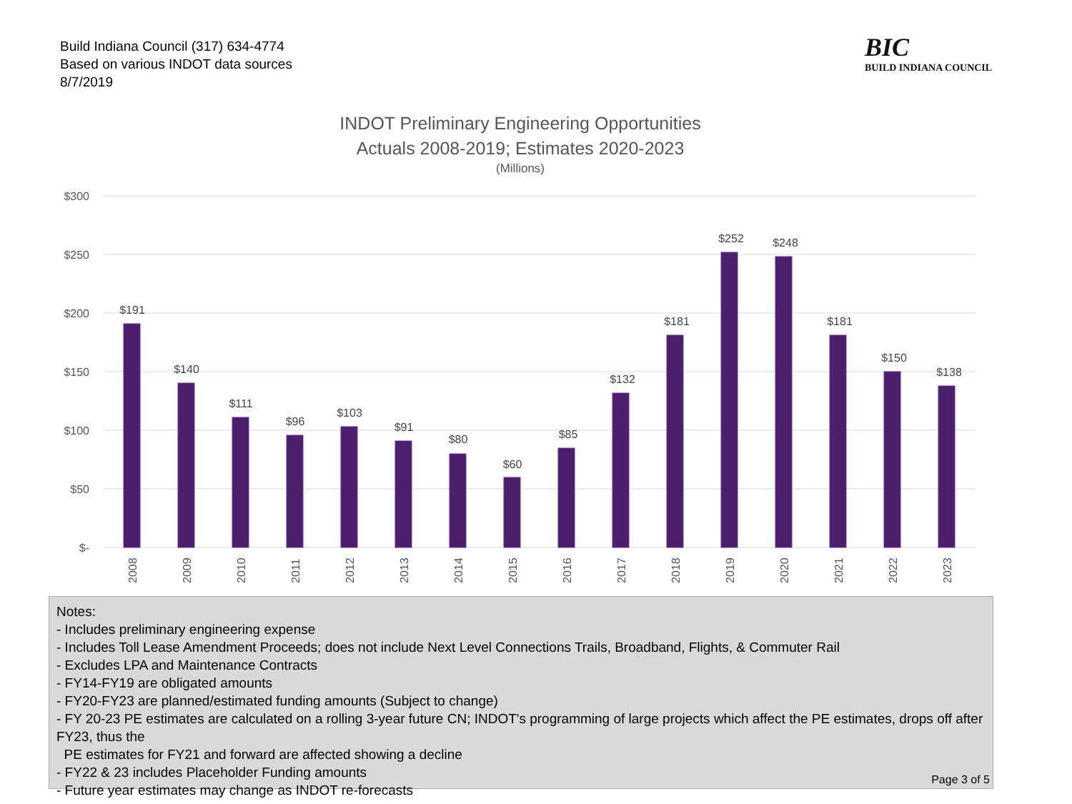Build Indiana Council (317) 634-4774
Based on various INDOT data sources
8/7/2019
BIC
BUILD INDIANA COUNCIL
INDOT Preliminary Engineering Opportunities
Actuals 2008-2019; Estimates 2020-2023
(Millions)
$300
$250
$200
$150
$100
$50
$-
$191
$140
$111
$96
$103
$91
$80
$60
$85
$132
$181
$252
$248
$181
$150
$138
2008
2009
2010
2011
2012
2013
2014
2015
2016
2017
2018
2019
2020
2021
2022
2023
Notes:
- Includes preliminary engineering expense
- Includes Toll Lease Amendment Proceeds; does not include Next Level Connections Trails, Broadband, Flights, & Commuter Rail
- Excludes LPA and Maintenance Contracts
- FY14-FY19 are obligated amounts
- FY20-FY23 are planned/estimated funding amounts (Subject to change)
- FY 20-23 PE estimates are calculated on a rolling 3-year future CN; INDOT's programming of large projects which affect the PE estimates, drops off after FY23, thus the
PE estimates for FY21 and forward are affected showing a decline
- FY22 & 23 includes Placeholder Funding amounts
- Future year estimates may change as INDOT re-forecasts
Page 3 of 5